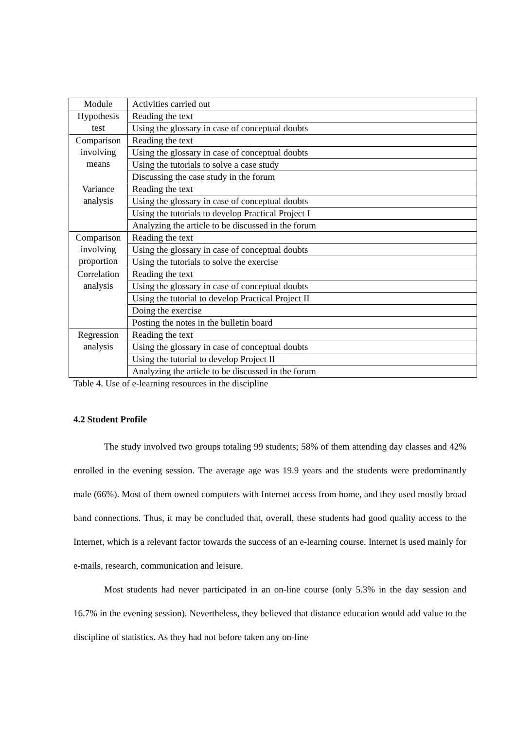| Module | Activities carried out |
| Hypothesis test | Reading the text |
| | Using the glossary in case of conceptual doubts |
| Comparison involving means | Reading the text |
| | Using the glossary in case of conceptual doubts |
| | Using the tutorials to solve a case study |
| | Discussing the case study in the forum |
| Variance analysis | Reading the text |
| | Using the glossary in case of conceptual doubts |
| | Using the tutorials to develop Practical Project I |
| | Analyzing the article to be discussed in the forum |
| Comparison involving proportion | Reading the text |
| | Using the glossary in case of conceptual doubts |
| | Using the tutorials to solve the exercise |
| Correlation analysis | Reading the text |
| | Using the glossary in case of conceptual doubts |
| | Using the tutorial to develop Practical Project II |
| | Doing the exercise |
| | Posting the notes in the bulletin board |
| Regression analysis | Reading the text |
| | Using the glossary in case of conceptual doubts |
| | Using the tutorial to develop Project II |
| | Analyzing the article to be discussed in the forum |
Table 4. Use of e-learning resources in the discipline
4.2 Student Profile
The study involved two groups totaling 99 students; 58% of them attending day classes and 42% enrolled in the evening session. The average age was 19.9 years and the students were predominantly male (66%). Most of them owned computers with Internet access from home, and they used mostly broad band connections. Thus, it may be concluded that, overall, these students had good quality access to the Internet, which is a relevant factor towards the success of an e-learning course. Internet is used mainly for e-mails, research, communication and leisure.
Most students had never participated in an on-line course (only 5.3% in the day session and 16.7% in the evening session). Nevertheless, they believed that distance education would add value to the discipline of statistics. As they had not before taken any on-line